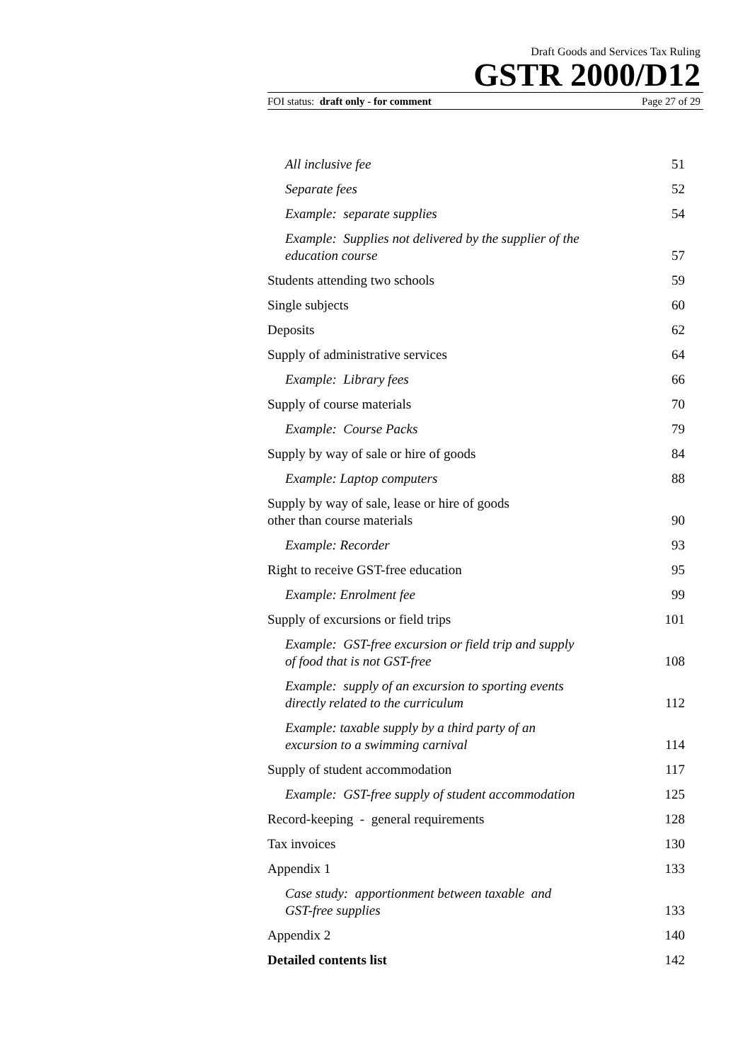Draft Goods and Services Tax Ruling
GSTR 2000/D12
FOI status: draft only - for comment Page 27 of 29
All inclusive fee 51
Separate fees 52
Example: separate supplies 54
Example: Supplies not delivered by the supplier of the
education course 57
Students attending two schools 59
Single subjects 60
Deposits 62
Supply of administrative services 64
Example: Library fees 66
Supply of course materials 70
Example: Course Packs 79
Supply by way of sale or hire of goods 84
Example: Laptop computers 88
Supply by way of sale, lease or hire of goods
other than course materials 90
Example: Recorder 93
Right to receive GST-free education 95
Example: Enrolment fee 99
Supply of excursions or field trips 101
Example: GST-free excursion or field trip and supply
of food that is not GST-free 108
Example: supply of an excursion to sporting events
directly related to the curriculum 112
Example: taxable supply by a third party of an
excursion to a swimming carnival 114
Supply of student accommodation 117
Example: GST-free supply of student accommodation 125
Record-keeping - general requirements 128
Tax invoices 130
Appendix 1 133
Case study: apportionment between taxable and
GST-free supplies 133
Appendix 2 140
Detailed contents list 142